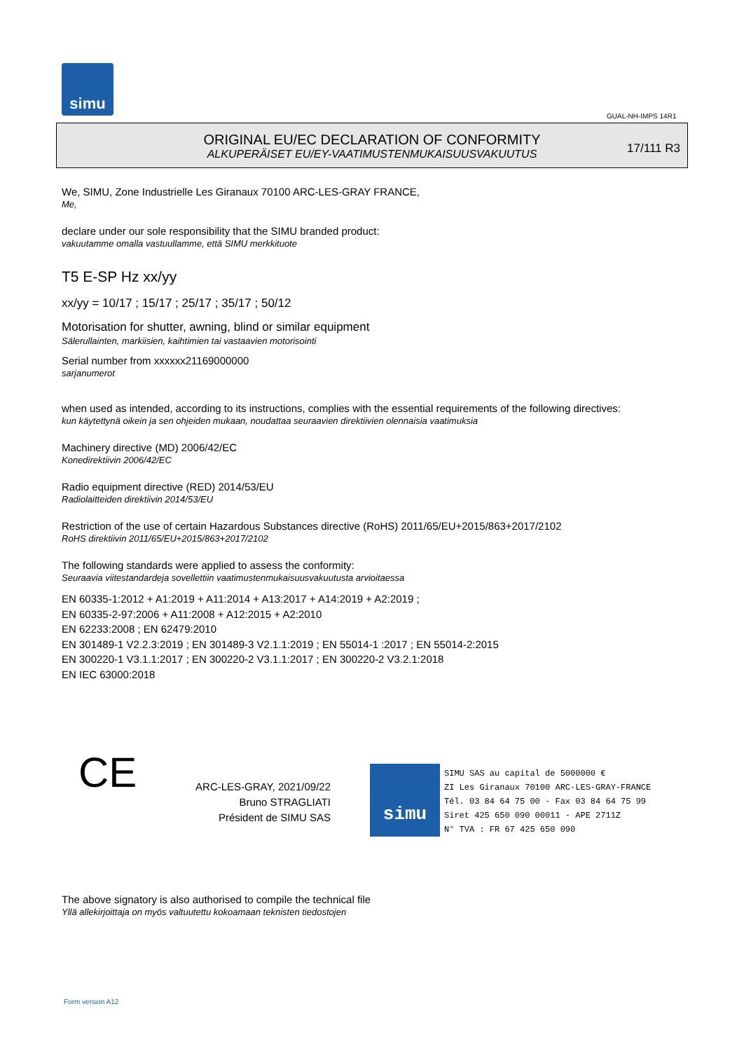simu
GUAL-NH-IMPS 14R1
ORIGINAL EU/EC DECLARATION OF CONFORMITY
ALKUPERÄISET EU/EY-VAATIMUSTENMUKAISUUSVAKUUTUS
17/111 R3
We, SIMU, Zone Industrielle Les Giranaux 70100 ARC-LES-GRAY FRANCE,
Me,
declare under our sole responsibility that the SIMU branded product:
vakuutamme omalla vastuullamme, että SIMU merkkituote
T5 E-SP Hz xx/yy
xx/yy = 10/17 ; 15/17 ; 25/17 ; 35/17 ; 50/12
Motorisation for shutter, awning, blind or similar equipment
Sälerullainten, markiisien, kaihtimien tai vastaavien motorisointi
Serial number from xxxxxx21169000000
sarjanumerot
when used as intended, according to its instructions, complies with the essential requirements of the following directives:
kun käytettynä oikein ja sen ohjeiden mukaan, noudattaa seuraavien direktiivien olennaisia vaatimuksia
Machinery directive (MD) 2006/42/EC
Konedirektiivin 2006/42/EC
Radio equipment directive (RED) 2014/53/EU
Radiolaitteiden direktiivin 2014/53/EU
Restriction of the use of certain Hazardous Substances directive (RoHS) 2011/65/EU+2015/863+2017/2102
RoHS direktiivin 2011/65/EU+2015/863+2017/2102
The following standards were applied to assess the conformity:
Seuraavia viitestandardeja sovellettiin vaatimustenmukaisuusvakuutusta arvioitaessa
EN 60335-1:2012 + A1:2019 + A11:2014 + A13:2017 + A14:2019 + A2:2019 ;
EN 60335-2-97:2006 + A11:2008 + A12:2015 + A2:2010
EN 62233:2008 ; EN 62479:2010
EN 301489-1 V2.2.3:2019 ; EN 301489-3 V2.1.1:2019 ; EN 55014-1 :2017 ; EN 55014-2:2015
EN 300220-1 V3.1.1:2017 ; EN 300220-2 V3.1.1:2017 ; EN 300220-2 V3.2.1:2018
EN IEC 63000:2018
CE
ARC-LES-GRAY, 2021/09/22
Bruno STRAGLIATI
Président de SIMU SAS
simu SIMU SAS au capital de 5000000 €
ZI Les Giranaux 70100 ARC-LES-GRAY-FRANCE
Tél. 03 84 64 75 00 - Fax 03 84 64 75 99
Siret 425 650 090 00011 - APE 2711Z
N° TVA : FR 67 425 650 090
The above signatory is also authorised to compile the technical file
Yllä allekirjoittaja on myös valtuutettu kokoamaan teknisten tiedostojen
Form version A12